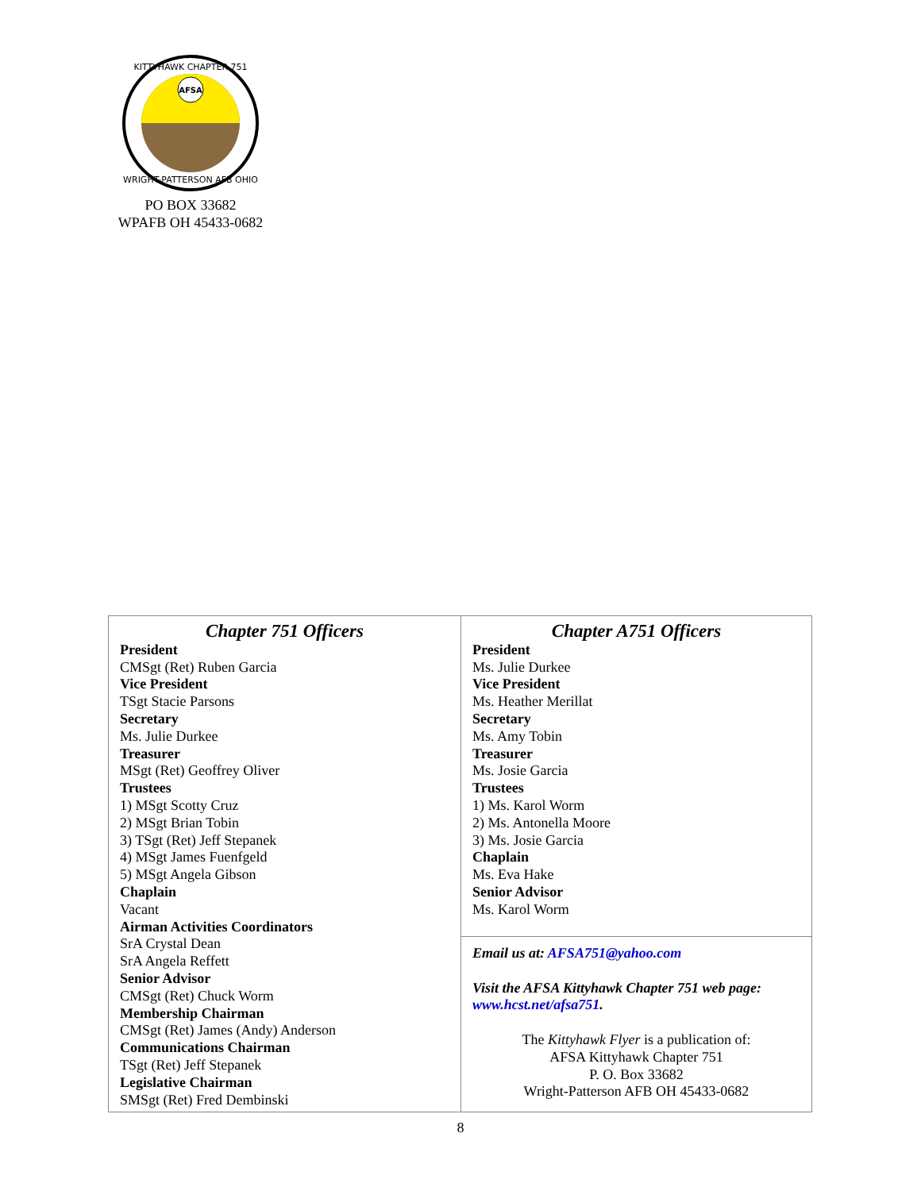AFSA
KITTYHAWK CHAPTER 751
WRIGHT-PATTERSON AFB OHIO
PO BOX 33682
WPAFB OH 45433-0682
| Chapter 751 Officers President CMSgt (Ret) Ruben Garcia Vice President TSgt Stacie Parsons Secretary Ms. Julie Durkee Treasurer MSgt (Ret) Geoffrey Oliver Trustees 1) MSgt Scotty Cruz 2) MSgt Brian Tobin 3) TSgt (Ret) Jeff Stepanek 4) MSgt James Fuenfgeld 5) MSgt Angela Gibson Chaplain Vacant Airman Activities Coordinators SrA Crystal Dean SrA Angela Reffett Senior Advisor CMSgt (Ret) Chuck Worm Membership Chairman CMSgt (Ret) James (Andy) Anderson Communications Chairman TSgt (Ret) Jeff Stepanek Legislative Chairman SMSgt (Ret) Fred Dembinski | Chapter A751 Officers President Ms. Julie Durkee Vice President Ms. Heather Merillat Secretary Ms. Amy Tobin Treasurer Ms. Josie Garcia Trustees 1) Ms. Karol Worm 2) Ms. Antonella Moore 3) Ms. Josie Garcia Chaplain Ms. Eva Hake Senior Advisor Ms. Karol Worm |
| | Email us at: AFSA751@yahoo.com Visit the AFSA Kittyhawk Chapter 751 web page: www.hcst.net/afsa751 . The Kittyhawk Flyer is a publication of: AFSA Kittyhawk Chapter 751 P. O. Box 33682 Wright-Patterson AFB OH 45433-0682 |
8